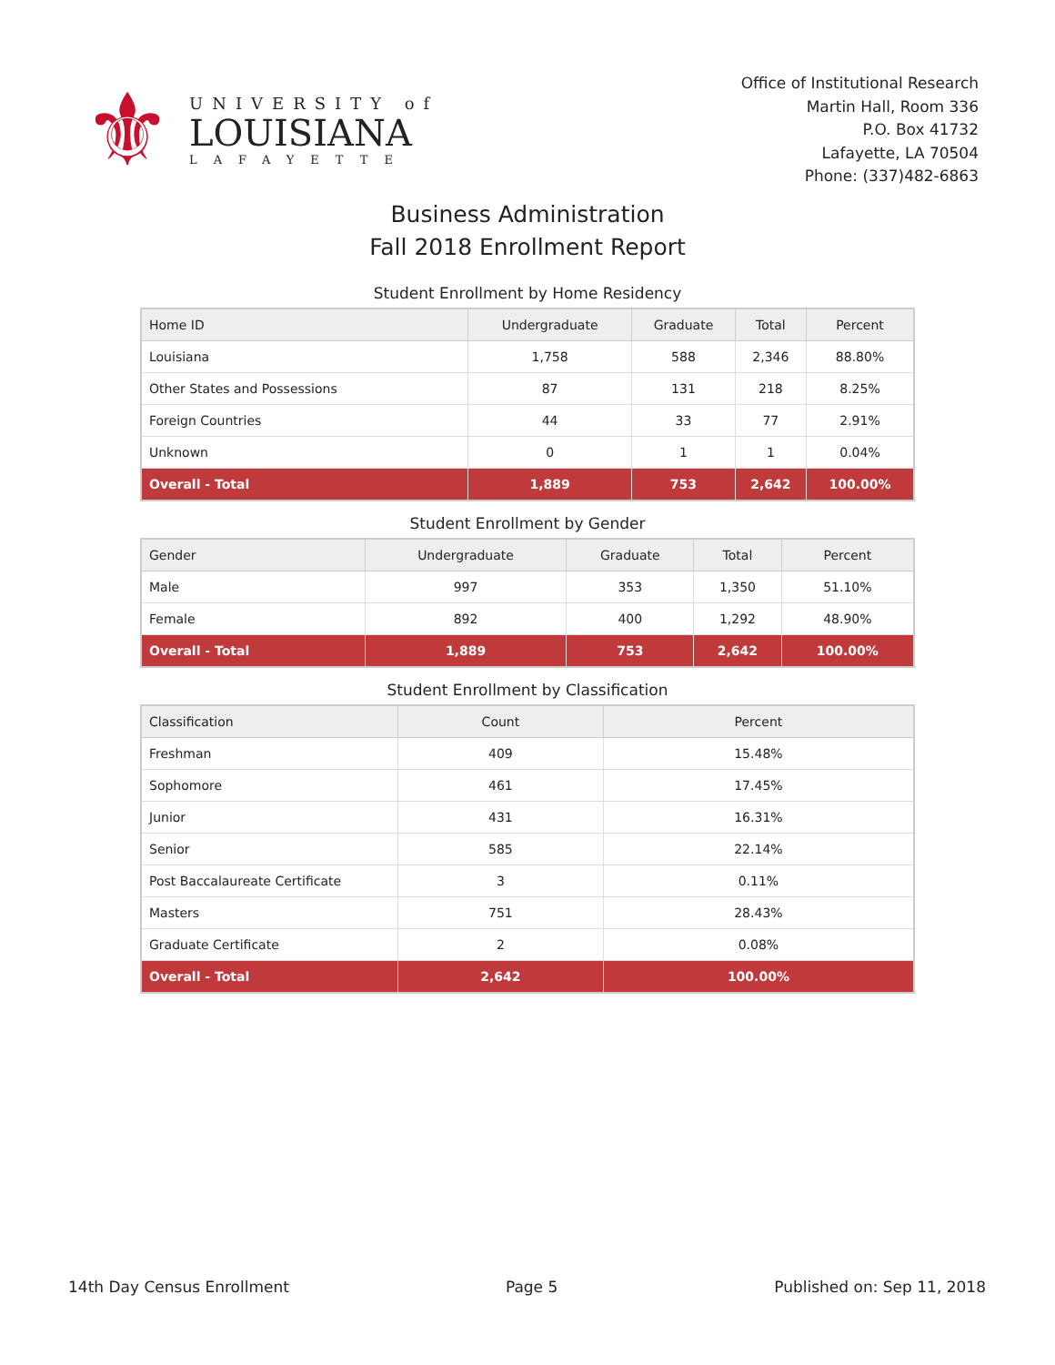⚜
UNIVERSITY of
LOUISIANA
LAFAYETTE
Office of Institutional Research
Martin Hall, Room 336
P.O. Box 41732
Lafayette, LA 70504
Phone: (337)482-6863
Business Administration
Fall 2018 Enrollment Report
Student Enrollment by Home Residency
| Home ID | Undergraduate | Graduate | Total | Percent |
| --- | --- | --- | --- | --- |
| Louisiana | 1,758 | 588 | 2,346 | 88.80% |
| Other States and Possessions | 87 | 131 | 218 | 8.25% |
| Foreign Countries | 44 | 33 | 77 | 2.91% |
| Unknown | 0 | 1 | 1 | 0.04% |
| Overall - Total | 1,889 | 753 | 2,642 | 100.00% |
Student Enrollment by Gender
| Gender | Undergraduate | Graduate | Total | Percent |
| --- | --- | --- | --- | --- |
| Male | 997 | 353 | 1,350 | 51.10% |
| Female | 892 | 400 | 1,292 | 48.90% |
| Overall - Total | 1,889 | 753 | 2,642 | 100.00% |
Student Enrollment by Classification
| Classification | Count | Percent |
| --- | --- | --- |
| Freshman | 409 | 15.48% |
| Sophomore | 461 | 17.45% |
| Junior | 431 | 16.31% |
| Senior | 585 | 22.14% |
| Post Baccalaureate Certificate | 3 | 0.11% |
| Masters | 751 | 28.43% |
| Graduate Certificate | 2 | 0.08% |
| Overall - Total | 2,642 | 100.00% |
14th Day Census Enrollment Page 5 Published on: Sep 11, 2018